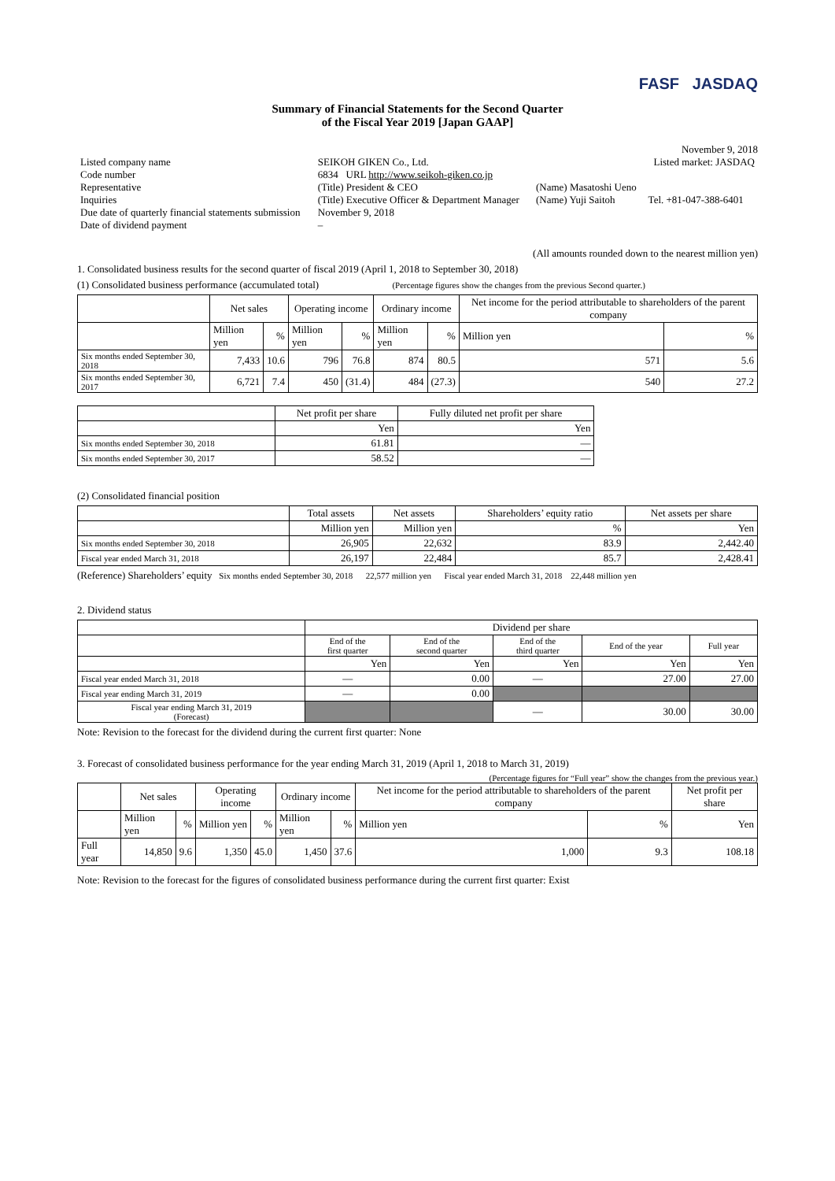FASF JASDAQ
Summary of Financial Statements for the Second Quarter
of the Fiscal Year 2019 [Japan GAAP]
November 9, 2018
| Listed company name | SEIKOH GIKEN Co., Ltd. | | | Listed market: JASDAQ |
| Code number | 6834 URL http://www.seikoh-giken.co.jp | | | |
| Representative | (Title) President & CEO | | (Name) Masatoshi Ueno | |
| Inquiries | (Title) Executive Officer & Department Manager | | (Name) Yuji Saitoh | Tel. +81-047-388-6401 |
| Due date of quarterly financial statements submission | | November 9, 2018 | | |
| Date of dividend payment | | – | | |
(All amounts rounded down to the nearest million yen)
1. Consolidated business results for the second quarter of fiscal 2019 (April 1, 2018 to September 30, 2018)
(1) Consolidated business performance (accumulated total) (Percentage figures show the changes from the previous Second quarter.)
| | Net sales | | Operating income | | Ordinary income | | Net income for the period attributable to shareholders of the parent company | |
| | Million yen | % | Million yen | % | Million yen | % | Million yen | % |
| Six months ended September 30, 2018 | 7,433 | 10.6 | 796 | 76.8 | 874 | 80.5 | 571 | 5.6 |
| Six months ended September 30, 2017 | 6,721 | 7.4 | 450 | (31.4) | 484 | (27.3) | 540 | 27.2 |
| | Net profit per share | Fully diluted net profit per share |
| | Yen | Yen |
| Six months ended September 30, 2018 | 61.81 | — |
| Six months ended September 30, 2017 | 58.52 | — |
(2) Consolidated financial position
| | Total assets | Net assets | Shareholders’ equity ratio | Net assets per share |
| | Million yen | Million yen | % | Yen |
| Six months ended September 30, 2018 | 26,905 | 22,632 | 83.9 | 2,442.40 |
| Fiscal year ended March 31, 2018 | 26,197 | 22,484 | 85.7 | 2,428.41 |
(Reference) Shareholders’ equity Six months ended September 30, 2018 22,577 million yen Fiscal year ended March 31, 2018 22,448 million yen
2. Dividend status
| | Dividend per share | | | | |
| | End of the first quarter | End of the second quarter | End of the third quarter | End of the year | Full year |
| | Yen | Yen | Yen | Yen | Yen |
| Fiscal year ended March 31, 2018 | — | 0.00 | — | 27.00 | 27.00 |
| Fiscal year ending March 31, 2019 | — | 0.00 | | | |
| Fiscal year ending March 31, 2019 (Forecast) | | | — | 30.00 | 30.00 |
Note: Revision to the forecast for the dividend during the current first quarter: None
3. Forecast of consolidated business performance for the year ending March 31, 2019 (April 1, 2018 to March 31, 2019)
(Percentage figures for “Full year” show the changes from the previous year.)
| | Net sales | | Operating income | | Ordinary income | | Net income for the period attributable to shareholders of the parent company | | Net profit per share |
| | Million yen | % | Million yen | % | Million yen | % | Million yen | % | Yen |
| Full year | 14,850 | 9.6 | 1,350 | 45.0 | 1,450 | 37.6 | 1,000 | 9.3 | 108.18 |
Note: Revision to the forecast for the figures of consolidated business performance during the current first quarter: Exist